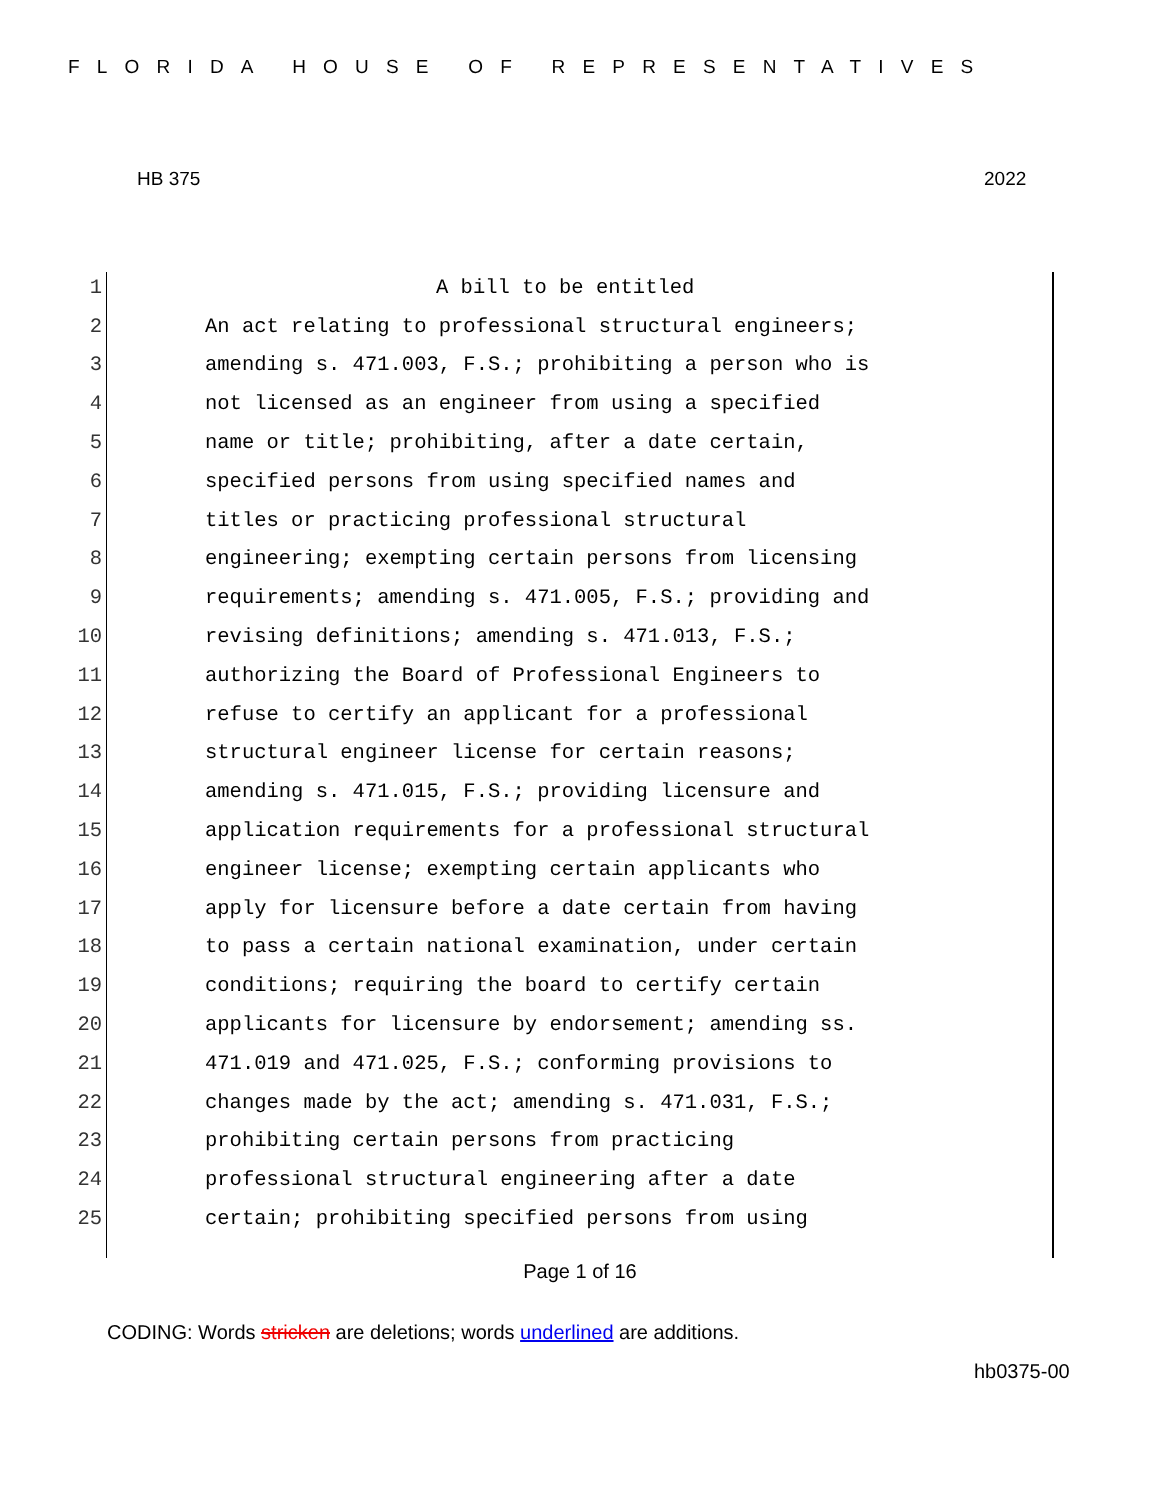FLORIDA HOUSE OF REPRESENTATIVES
HB 375 2022
1 A bill to be entitled
2 An act relating to professional structural engineers;
3 amending s. 471.003, F.S.; prohibiting a person who is
4 not licensed as an engineer from using a specified
5 name or title; prohibiting, after a date certain,
6 specified persons from using specified names and
7 titles or practicing professional structural
8 engineering; exempting certain persons from licensing
9 requirements; amending s. 471.005, F.S.; providing and
10 revising definitions; amending s. 471.013, F.S.;
11 authorizing the Board of Professional Engineers to
12 refuse to certify an applicant for a professional
13 structural engineer license for certain reasons;
14 amending s. 471.015, F.S.; providing licensure and
15 application requirements for a professional structural
16 engineer license; exempting certain applicants who
17 apply for licensure before a date certain from having
18 to pass a certain national examination, under certain
19 conditions; requiring the board to certify certain
20 applicants for licensure by endorsement; amending ss.
21 471.019 and 471.025, F.S.; conforming provisions to
22 changes made by the act; amending s. 471.031, F.S.;
23 prohibiting certain persons from practicing
24 professional structural engineering after a date
25 certain; prohibiting specified persons from using
Page 1 of 16
CODING: Words stricken are deletions; words underlined are additions.
hb0375-00